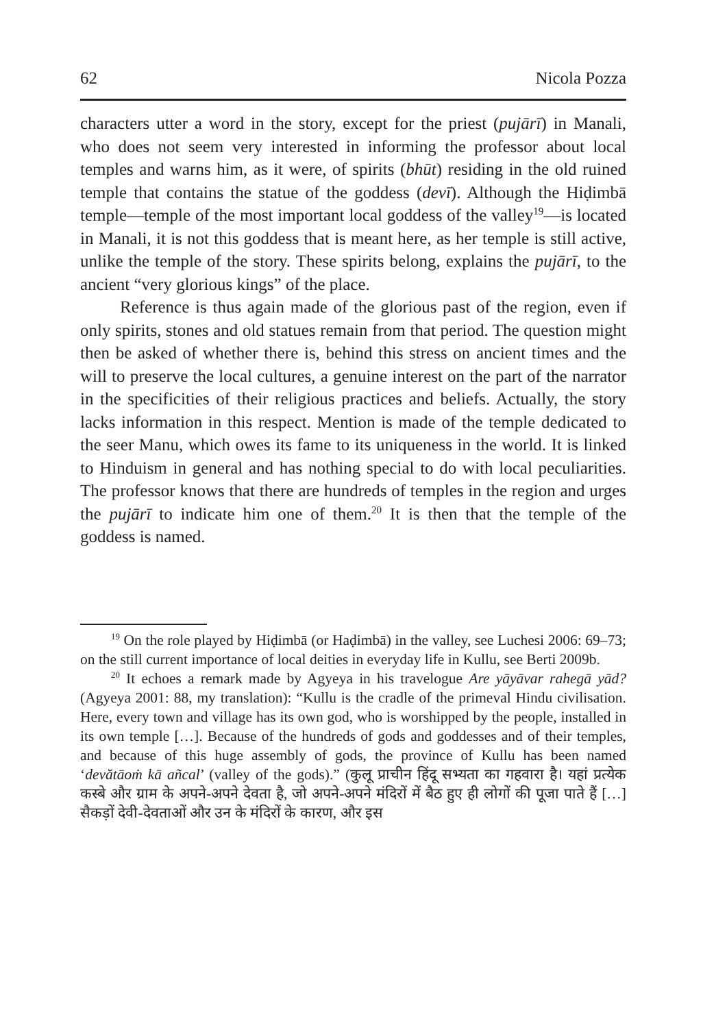62 Nicola Pozza
characters utter a word in the story, except for the priest (pujārī) in Manali, who does not seem very interested in informing the professor about local temples and warns him, as it were, of spirits (bhūt) residing in the old ruined temple that contains the statue of the goddess (devī). Although the Hiḍimbā temple—temple of the most important local goddess of the valley<sup>19</sup>—is located in Manali, it is not this goddess that is meant here, as her temple is still active, unlike the temple of the story. These spirits belong, explains the pujārī, to the ancient “very glorious kings” of the place.
Reference is thus again made of the glorious past of the region, even if only spirits, stones and old statues remain from that period. The question might then be asked of whether there is, behind this stress on ancient times and the will to preserve the local cultures, a genuine interest on the part of the narrator in the specificities of their religious practices and beliefs. Actually, the story lacks information in this respect. Mention is made of the temple dedicated to the seer Manu, which owes its fame to its uniqueness in the world. It is linked to Hinduism in general and has nothing special to do with local peculiarities. The professor knows that there are hundreds of temples in the region and urges the pujārī to indicate him one of them.<sup>20</sup> It is then that the temple of the goddess is named.
<sup>19</sup> On the role played by Hiḍimbā (or Haḍimbā) in the valley, see Luchesi 2006: 69–73; on the still current importance of local deities in everyday life in Kullu, see Berti 2009b.
<sup>20</sup> It echoes a remark made by Agyeya in his travelogue Are yāyāvar rahegā yād? (Agyeya 2001: 88, my translation): “Kullu is the cradle of the primeval Hindu civilisation. Here, every town and village has its own god, who is worshipped by the people, installed in its own temple […]. Because of the hundreds of gods and goddesses and of their temples, and because of this huge assembly of gods, the province of Kullu has been named ‘devătāoṁ kā añcal’ (valley of the gods).” (कुलू प्राचीन हिंदू सभ्यता का गहवारा है। यहां प्रत्येक कस्बे और ग्राम के अपने-अपने देवता है, जो अपने-अपने मंदिरों में बैठ हुए ही लोगों की पूजा पाते हैं […] सैकड़ों देवी-देवताओं और उन के मंदिरों के कारण, और इस